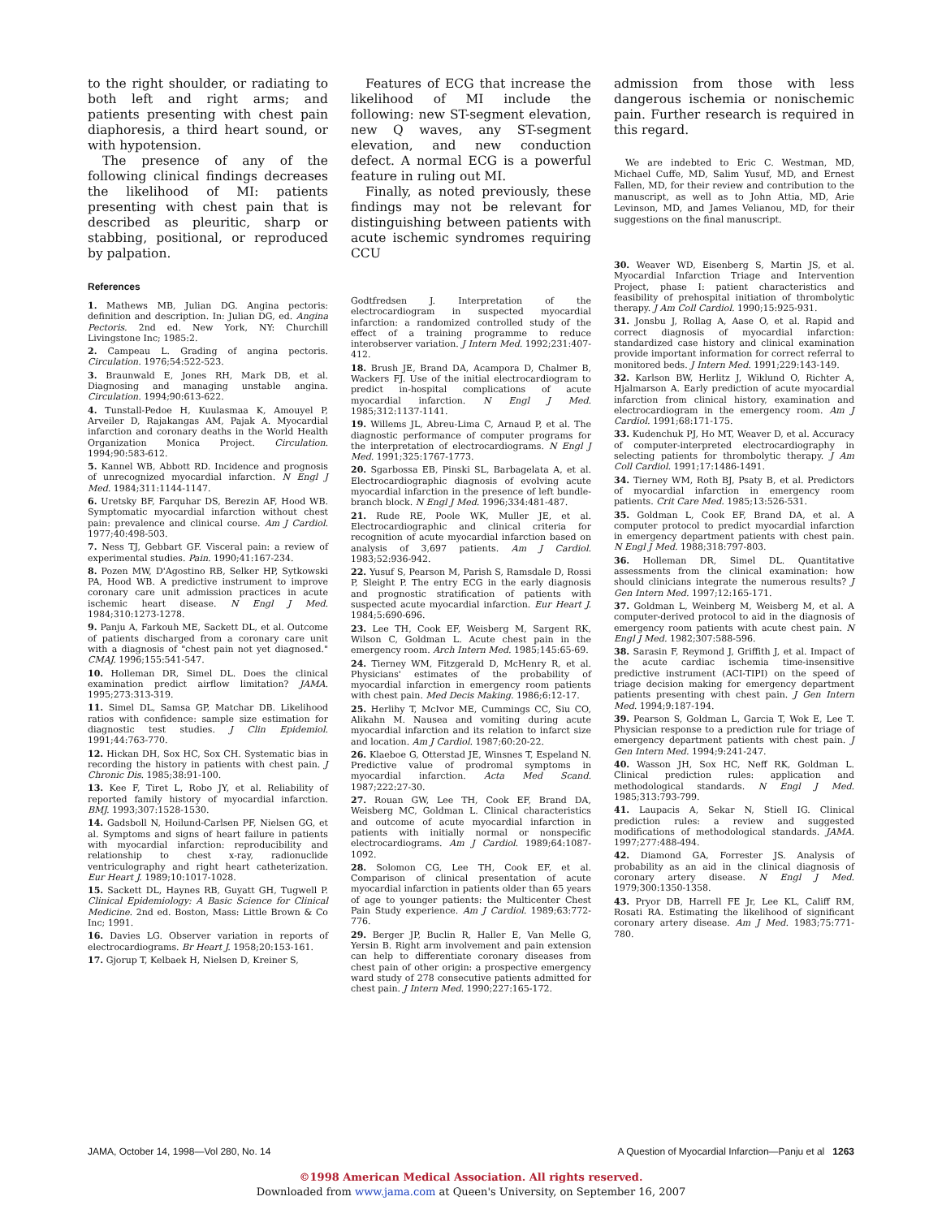to the right shoulder, or radiating to both left and right arms; and patients presenting with chest pain diaphoresis, a third heart sound, or with hypotension.
The presence of any of the following clinical findings decreases the likelihood of MI: patients presenting with chest pain that is described as pleuritic, sharp or stabbing, positional, or reproduced by palpation.
References
1. Mathews MB, Julian DG. Angina pectoris: definition and description. In: Julian DG, ed. Angina Pectoris. 2nd ed. New York, NY: Churchill Livingstone Inc; 1985:2.
2. Campeau L. Grading of angina pectoris. Circulation. 1976;54:522-523.
3. Braunwald E, Jones RH, Mark DB, et al. Diagnosing and managing unstable angina. Circulation. 1994;90:613-622.
4. Tunstall-Pedoe H, Kuulasmaa K, Amouyel P, Arveiler D, Rajakangas AM, Pajak A. Myocardial infarction and coronary deaths in the World Health Organization Monica Project. Circulation. 1994;90:583-612.
5. Kannel WB, Abbott RD. Incidence and prognosis of unrecognized myocardial infarction. N Engl J Med. 1984;311:1144-1147.
6. Uretsky BF, Farquhar DS, Berezin AF, Hood WB. Symptomatic myocardial infarction without chest pain: prevalence and clinical course. Am J Cardiol. 1977;40:498-503.
7. Ness TJ, Gebbart GF. Visceral pain: a review of experimental studies. Pain. 1990;41:167-234.
8. Pozen MW, D'Agostino RB, Selker HP, Sytkowski PA, Hood WB. A predictive instrument to improve coronary care unit admission practices in acute ischemic heart disease. N Engl J Med. 1984;310:1273-1278.
9. Panju A, Farkouh ME, Sackett DL, et al. Outcome of patients discharged from a coronary care unit with a diagnosis of "chest pain not yet diagnosed." CMAJ. 1996;155:541-547.
10. Holleman DR, Simel DL. Does the clinical examination predict airflow limitation? JAMA. 1995;273:313-319.
11. Simel DL, Samsa GP, Matchar DB. Likelihood ratios with confidence: sample size estimation for diagnostic test studies. J Clin Epidemiol. 1991;44:763-770.
12. Hickan DH, Sox HC, Sox CH. Systematic bias in recording the history in patients with chest pain. J Chronic Dis. 1985;38:91-100.
13. Kee F, Tiret L, Robo JY, et al. Reliability of reported family history of myocardial infarction. BMJ. 1993;307:1528-1530.
14. Gadsboll N, Hoilund-Carlsen PF, Nielsen GG, et al. Symptoms and signs of heart failure in patients with myocardial infarction: reproducibility and relationship to chest x-ray, radionuclide ventriculography and right heart catheterization. Eur Heart J. 1989;10:1017-1028.
15. Sackett DL, Haynes RB, Guyatt GH, Tugwell P. Clinical Epidemiology: A Basic Science for Clinical Medicine. 2nd ed. Boston, Mass: Little Brown & Co Inc; 1991.
16. Davies LG. Observer variation in reports of electrocardiograms. Br Heart J. 1958;20:153-161.
17. Gjorup T, Kelbaek H, Nielsen D, Kreiner S,
Features of ECG that increase the likelihood of MI include the following: new ST-segment elevation, new Q waves, any ST-segment elevation, and new conduction defect. A normal ECG is a powerful feature in ruling out MI.
Finally, as noted previously, these findings may not be relevant for distinguishing between patients with acute ischemic syndromes requiring CCU
Godtfredsen J. Interpretation of the electrocardiogram in suspected myocardial infarction: a randomized controlled study of the effect of a training programme to reduce interobserver variation. J Intern Med. 1992;231:407-412.
18. Brush JE, Brand DA, Acampora D, Chalmer B, Wackers FJ. Use of the initial electrocardiogram to predict in-hospital complications of acute myocardial infarction. N Engl J Med. 1985;312:1137-1141.
19. Willems JL, Abreu-Lima C, Arnaud P, et al. The diagnostic performance of computer programs for the interpretation of electrocardiograms. N Engl J Med. 1991;325:1767-1773.
20. Sgarbossa EB, Pinski SL, Barbagelata A, et al. Electrocardiographic diagnosis of evolving acute myocardial infarction in the presence of left bundle-branch block. N Engl J Med. 1996;334:481-487.
21. Rude RE, Poole WK, Muller JE, et al. Electrocardiographic and clinical criteria for recognition of acute myocardial infarction based on analysis of 3,697 patients. Am J Cardiol. 1983;52:936-942.
22. Yusuf S, Pearson M, Parish S, Ramsdale D, Rossi P, Sleight P. The entry ECG in the early diagnosis and prognostic stratification of patients with suspected acute myocardial infarction. Eur Heart J. 1984;5:690-696.
23. Lee TH, Cook EF, Weisberg M, Sargent RK, Wilson C, Goldman L. Acute chest pain in the emergency room. Arch Intern Med. 1985;145:65-69.
24. Tierney WM, Fitzgerald D, McHenry R, et al. Physicians' estimates of the probability of myocardial infarction in emergency room patients with chest pain. Med Decis Making. 1986;6:12-17.
25. Herlihy T, McIvor ME, Cummings CC, Siu CO, Alikahn M. Nausea and vomiting during acute myocardial infarction and its relation to infarct size and location. Am J Cardiol. 1987;60:20-22.
26. Klaeboe G, Otterstad JE, Winsnes T, Espeland N. Predictive value of prodromal symptoms in myocardial infarction. Acta Med Scand. 1987;222:27-30.
27. Rouan GW, Lee TH, Cook EF, Brand DA, Weisberg MC, Goldman L. Clinical characteristics and outcome of acute myocardial infarction in patients with initially normal or nonspecific electrocardiograms. Am J Cardiol. 1989;64:1087-1092.
28. Solomon CG, Lee TH, Cook EF, et al. Comparison of clinical presentation of acute myocardial infarction in patients older than 65 years of age to younger patients: the Multicenter Chest Pain Study experience. Am J Cardiol. 1989;63:772-776.
29. Berger JP, Buclin R, Haller E, Van Melle G, Yersin B. Right arm involvement and pain extension can help to differentiate coronary diseases from chest pain of other origin: a prospective emergency ward study of 278 consecutive patients admitted for chest pain. J Intern Med. 1990;227:165-172.
admission from those with less dangerous ischemia or nonischemic pain. Further research is required in this regard.
We are indebted to Eric C. Westman, MD, Michael Cuffe, MD, Salim Yusuf, MD, and Ernest Fallen, MD, for their review and contribution to the manuscript, as well as to John Attia, MD, Arie Levinson, MD, and James Velianou, MD, for their suggestions on the final manuscript.
30. Weaver WD, Eisenberg S, Martin JS, et al. Myocardial Infarction Triage and Intervention Project, phase I: patient characteristics and feasibility of prehospital initiation of thrombolytic therapy. J Am Coll Cardiol. 1990;15:925-931.
31. Jonsbu J, Rollag A, Aase O, et al. Rapid and correct diagnosis of myocardial infarction: standardized case history and clinical examination provide important information for correct referral to monitored beds. J Intern Med. 1991;229:143-149.
32. Karlson BW, Herlitz J, Wiklund O, Richter A, Hjalmarson A. Early prediction of acute myocardial infarction from clinical history, examination and electrocardiogram in the emergency room. Am J Cardiol. 1991;68:171-175.
33. Kudenchuk PJ, Ho MT, Weaver D, et al. Accuracy of computer-interpreted electrocardiography in selecting patients for thrombolytic therapy. J Am Coll Cardiol. 1991;17:1486-1491.
34. Tierney WM, Roth BJ, Psaty B, et al. Predictors of myocardial infarction in emergency room patients. Crit Care Med. 1985;13:526-531.
35. Goldman L, Cook EF, Brand DA, et al. A computer protocol to predict myocardial infarction in emergency department patients with chest pain. N Engl J Med. 1988;318:797-803.
36. Holleman DR, Simel DL. Quantitative assessments from the clinical examination: how should clinicians integrate the numerous results? J Gen Intern Med. 1997;12:165-171.
37. Goldman L, Weinberg M, Weisberg M, et al. A computer-derived protocol to aid in the diagnosis of emergency room patients with acute chest pain. N Engl J Med. 1982;307:588-596.
38. Sarasin F, Reymond J, Griffith J, et al. Impact of the acute cardiac ischemia time-insensitive predictive instrument (ACI-TIPI) on the speed of triage decision making for emergency department patients presenting with chest pain. J Gen Intern Med. 1994;9:187-194.
39. Pearson S, Goldman L, Garcia T, Wok E, Lee T. Physician response to a prediction rule for triage of emergency department patients with chest pain. J Gen Intern Med. 1994;9:241-247.
40. Wasson JH, Sox HC, Neff RK, Goldman L. Clinical prediction rules: application and methodological standards. N Engl J Med. 1985;313:793-799.
41. Laupacis A, Sekar N, Stiell IG. Clinical prediction rules: a review and suggested modifications of methodological standards. JAMA. 1997;277:488-494.
42. Diamond GA, Forrester JS. Analysis of probability as an aid in the clinical diagnosis of coronary artery disease. N Engl J Med. 1979;300:1350-1358.
43. Pryor DB, Harrell FE Jr, Lee KL, Califf RM, Rosati RA. Estimating the likelihood of significant coronary artery disease. Am J Med. 1983;75:771-780.
JAMA, October 14, 1998—Vol 280, No. 14 A Question of Myocardial Infarction—Panju et al 1263
©1998 American Medical Association. All rights reserved.
Downloaded from www.jama.com at Queen's University, on September 16, 2007